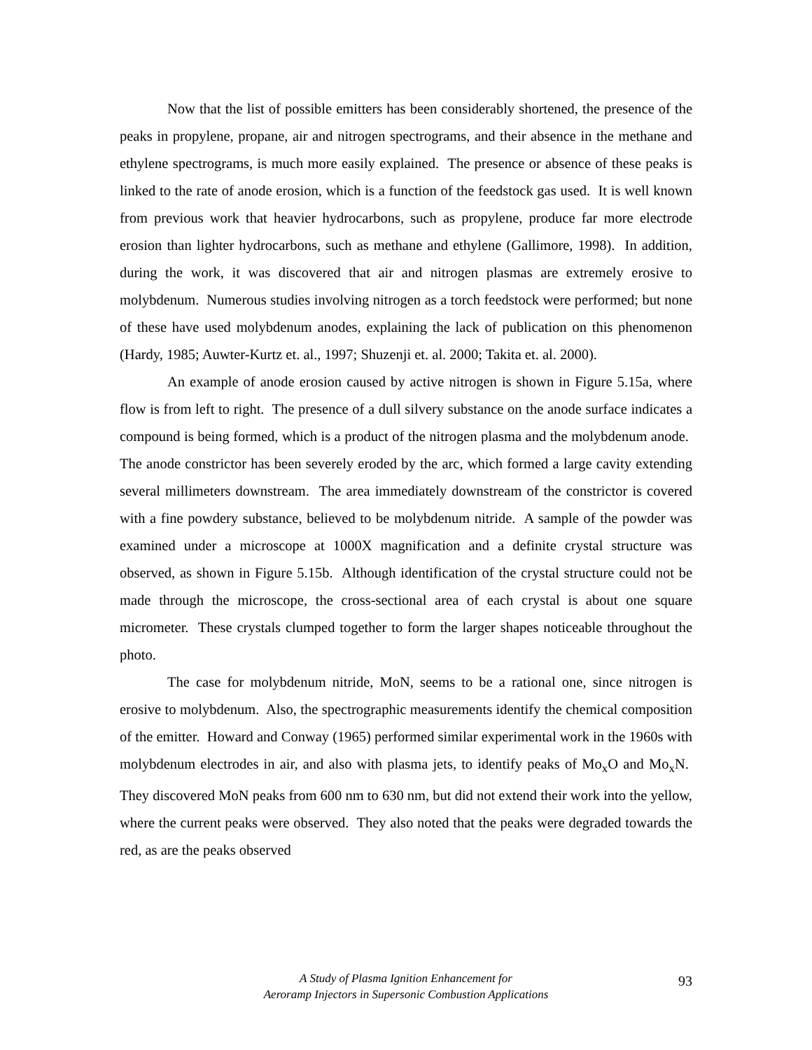Now that the list of possible emitters has been considerably shortened, the presence of the peaks in propylene, propane, air and nitrogen spectrograms, and their absence in the methane and ethylene spectrograms, is much more easily explained. The presence or absence of these peaks is linked to the rate of anode erosion, which is a function of the feedstock gas used. It is well known from previous work that heavier hydrocarbons, such as propylene, produce far more electrode erosion than lighter hydrocarbons, such as methane and ethylene (Gallimore, 1998). In addition, during the work, it was discovered that air and nitrogen plasmas are extremely erosive to molybdenum. Numerous studies involving nitrogen as a torch feedstock were performed; but none of these have used molybdenum anodes, explaining the lack of publication on this phenomenon (Hardy, 1985; Auwter-Kurtz et. al., 1997; Shuzenji et. al. 2000; Takita et. al. 2000).
An example of anode erosion caused by active nitrogen is shown in Figure 5.15a, where flow is from left to right. The presence of a dull silvery substance on the anode surface indicates a compound is being formed, which is a product of the nitrogen plasma and the molybdenum anode. The anode constrictor has been severely eroded by the arc, which formed a large cavity extending several millimeters downstream. The area immediately downstream of the constrictor is covered with a fine powdery substance, believed to be molybdenum nitride. A sample of the powder was examined under a microscope at 1000X magnification and a definite crystal structure was observed, as shown in Figure 5.15b. Although identification of the crystal structure could not be made through the microscope, the cross-sectional area of each crystal is about one square micrometer. These crystals clumped together to form the larger shapes noticeable throughout the photo.
The case for molybdenum nitride, MoN, seems to be a rational one, since nitrogen is erosive to molybdenum. Also, the spectrographic measurements identify the chemical composition of the emitter. Howard and Conway (1965) performed similar experimental work in the 1960s with molybdenum electrodes in air, and also with plasma jets, to identify peaks of Mo<sub>x</sub>O and Mo<sub>x</sub>N. They discovered MoN peaks from 600 nm to 630 nm, but did not extend their work into the yellow, where the current peaks were observed. They also noted that the peaks were degraded towards the red, as are the peaks observed
A Study of Plasma Ignition Enhancement for
Aeroramp Injectors in Supersonic Combustion Applications
93